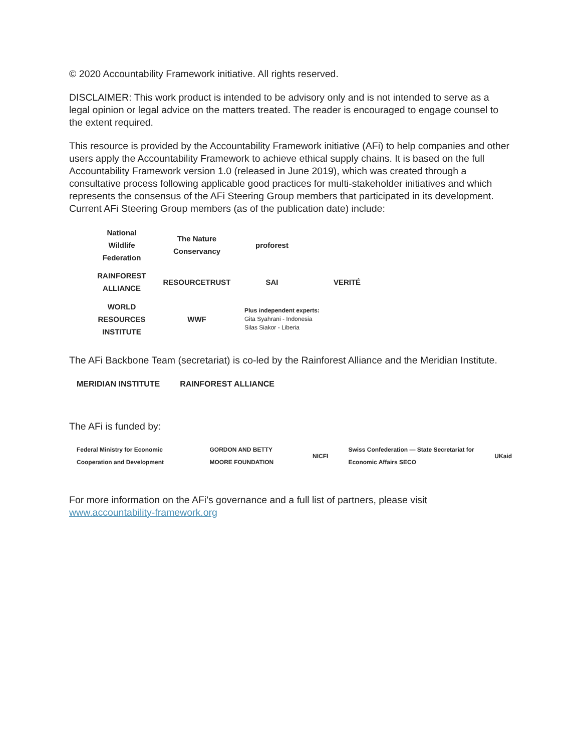© 2020 Accountability Framework initiative. All rights reserved.
DISCLAIMER: This work product is intended to be advisory only and is not intended to serve as a legal opinion or legal advice on the matters treated. The reader is encouraged to engage counsel to the extent required.
This resource is provided by the Accountability Framework initiative (AFi) to help companies and other users apply the Accountability Framework to achieve ethical supply chains. It is based on the full Accountability Framework version 1.0 (released in June 2019), which was created through a consultative process following applicable good practices for multi-stakeholder initiatives and which represents the consensus of the AFi Steering Group members that participated in its development. Current AFi Steering Group members (as of the publication date) include:
National Wildlife Federation
The Nature Conservancy
proforest
RAINFOREST ALLIANCE
RESOURCETRUST
SAI
VERITÉ
WORLD RESOURCES INSTITUTE
WWF
Plus independent experts:
Gita Syahrani - Indonesia
Silas Siakor - Liberia
The AFi Backbone Team (secretariat) is co-led by the Rainforest Alliance and the Meridian Institute.
MERIDIAN INSTITUTE RAINFOREST ALLIANCE
The AFi is funded by:
Federal Ministry for Economic Cooperation and Development GORDON AND BETTY MOORE FOUNDATION NICFI Swiss Confederation — State Secretariat for Economic Affairs SECO UKaid
For more information on the AFi's governance and a full list of partners, please visit www.accountability-framework.org